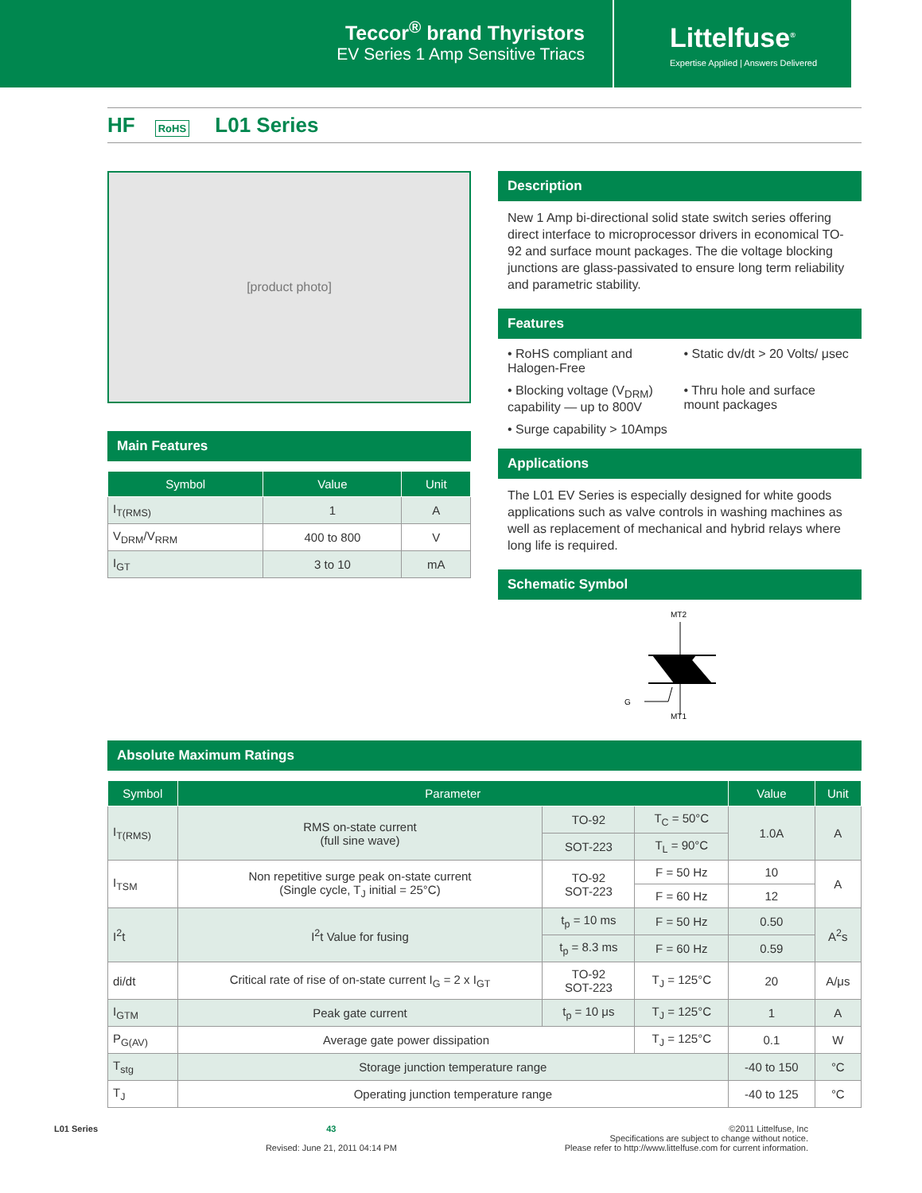Teccor<sup>®</sup> brand Thyristors
EV Series 1 Amp Sensitive Triacs
Littelfuse<sup>®</sup>
Expertise Applied | Answers Delivered
HF RoHS L01 Series
[product photo]
Main Features
| Symbol | Value | Unit |
| --- | --- | --- |
| I<sub>T(RMS)</sub> | 1 | A |
| V<sub>DRM</sub>/V<sub>RRM</sub> | 400 to 800 | V |
| I<sub>GT</sub> | 3 to 10 | mA |
Description
New 1 Amp bi-directional solid state switch series offering direct interface to microprocessor drivers in economical TO-92 and surface mount packages. The die voltage blocking junctions are glass-passivated to ensure long term reliability and parametric stability.
Features
• RoHS compliant and Halogen-Free
• Static dv/dt > 20 Volts/ μsec
• Blocking voltage (V<sub>DRM</sub>) capability — up to 800V
• Thru hole and surface mount packages
• Surge capability > 10Amps
Applications
The L01 EV Series is especially designed for white goods applications such as valve controls in washing machines as well as replacement of mechanical and hybrid relays where long life is required.
Schematic Symbol
MT2
G
MT1
Absolute Maximum Ratings
| Symbol | Parameter | | | Value | Unit |
| --- | --- | --- | --- | --- | --- |
| I<sub>T(RMS)</sub> | RMS on-state current (full sine wave) | TO-92 | T<sub>C</sub> = 50°C | 1.0A | A |
| | | SOT-223 | T<sub>L</sub> = 90°C | | |
| I<sub>TSM</sub> | Non repetitive surge peak on-state current (Single cycle, T<sub>J</sub> initial = 25°C) | TO-92 SOT-223 | F = 50 Hz | 10 | A |
| | | | F = 60 Hz | 12 | |
| I<sup>2</sup>t | I<sup>2</sup>t Value for fusing | t<sub>p</sub> = 10 ms | F = 50 Hz | 0.50 | A<sup>2</sup>s |
| | | t<sub>p</sub> = 8.3 ms | F = 60 Hz | 0.59 | |
| di/dt | Critical rate of rise of on-state current I<sub>G</sub> = 2 x I<sub>GT</sub> | TO-92 SOT-223 | T<sub>J</sub> = 125°C | 20 | A/μs |
| I<sub>GTM</sub> | Peak gate current | t<sub>p</sub> = 10 μs | T<sub>J</sub> = 125°C | 1 | A |
| P<sub>G(AV)</sub> | Average gate power dissipation | | T<sub>J</sub> = 125°C | 0.1 | W |
| T<sub>stg</sub> | Storage junction temperature range | | | -40 to 150 | °C |
| T<sub>J</sub> | Operating junction temperature range | | | -40 to 125 | °C |
L01 Series 43
Revised: June 21, 2011 04:14 PM
©2011 Littelfuse, Inc
Specifications are subject to change without notice.
Please refer to http://www.littelfuse.com for current information.